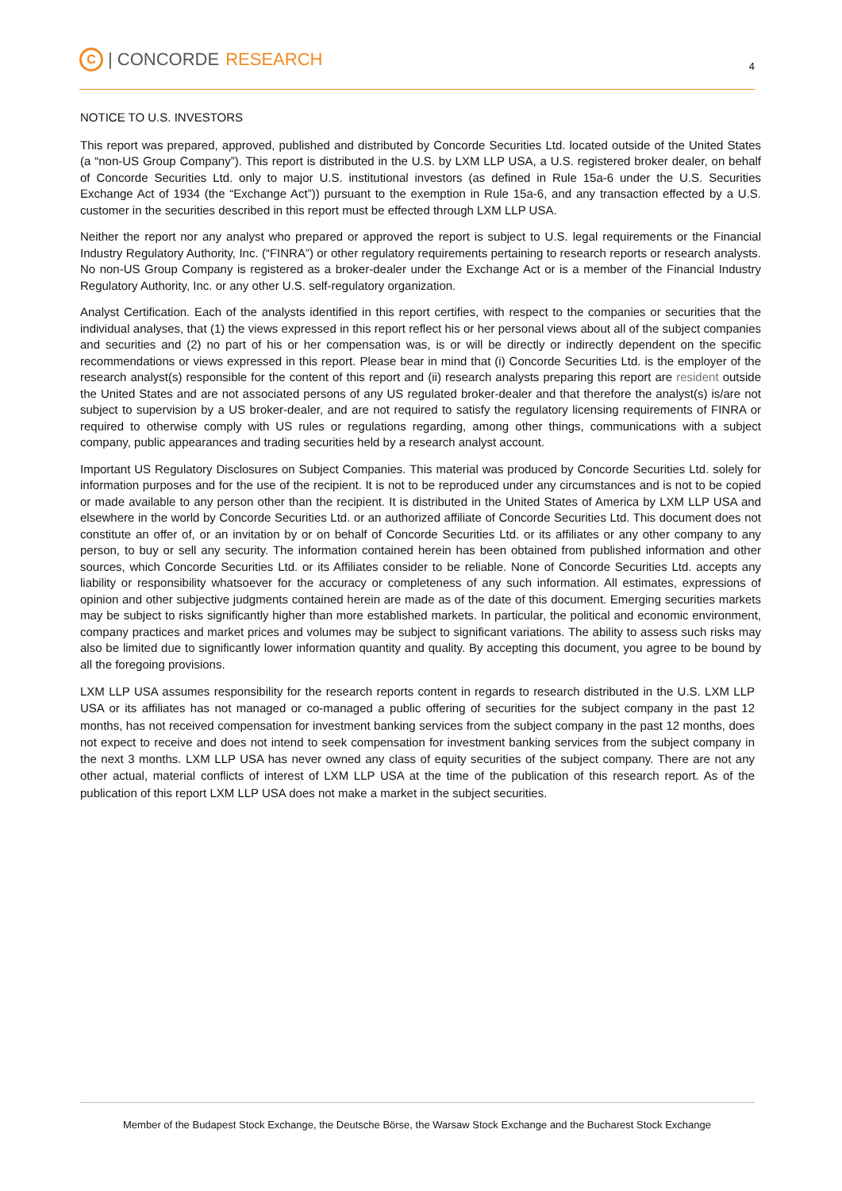C | CONCORDE RESEARCH
4
NOTICE TO U.S. INVESTORS
This report was prepared, approved, published and distributed by Concorde Securities Ltd. located outside of the United States (a “non-US Group Company”). This report is distributed in the U.S. by LXM LLP USA, a U.S. registered broker dealer, on behalf of Concorde Securities Ltd. only to major U.S. institutional investors (as defined in Rule 15a-6 under the U.S. Securities Exchange Act of 1934 (the “Exchange Act”)) pursuant to the exemption in Rule 15a-6, and any transaction effected by a U.S. customer in the securities described in this report must be effected through LXM LLP USA.
Neither the report nor any analyst who prepared or approved the report is subject to U.S. legal requirements or the Financial Industry Regulatory Authority, Inc. (“FINRA”) or other regulatory requirements pertaining to research reports or research analysts. No non-US Group Company is registered as a broker-dealer under the Exchange Act or is a member of the Financial Industry Regulatory Authority, Inc. or any other U.S. self-regulatory organization.
Analyst Certification. Each of the analysts identified in this report certifies, with respect to the companies or securities that the individual analyses, that (1) the views expressed in this report reflect his or her personal views about all of the subject companies and securities and (2) no part of his or her compensation was, is or will be directly or indirectly dependent on the specific recommendations or views expressed in this report. Please bear in mind that (i) Concorde Securities Ltd. is the employer of the research analyst(s) responsible for the content of this report and (ii) research analysts preparing this report are resident outside the United States and are not associated persons of any US regulated broker-dealer and that therefore the analyst(s) is/are not subject to supervision by a US broker-dealer, and are not required to satisfy the regulatory licensing requirements of FINRA or required to otherwise comply with US rules or regulations regarding, among other things, communications with a subject company, public appearances and trading securities held by a research analyst account.
Important US Regulatory Disclosures on Subject Companies. This material was produced by Concorde Securities Ltd. solely for information purposes and for the use of the recipient. It is not to be reproduced under any circumstances and is not to be copied or made available to any person other than the recipient. It is distributed in the United States of America by LXM LLP USA and elsewhere in the world by Concorde Securities Ltd. or an authorized affiliate of Concorde Securities Ltd. This document does not constitute an offer of, or an invitation by or on behalf of Concorde Securities Ltd. or its affiliates or any other company to any person, to buy or sell any security. The information contained herein has been obtained from published information and other sources, which Concorde Securities Ltd. or its Affiliates consider to be reliable. None of Concorde Securities Ltd. accepts any liability or responsibility whatsoever for the accuracy or completeness of any such information. All estimates, expressions of opinion and other subjective judgments contained herein are made as of the date of this document. Emerging securities markets may be subject to risks significantly higher than more established markets. In particular, the political and economic environment, company practices and market prices and volumes may be subject to significant variations. The ability to assess such risks may also be limited due to significantly lower information quantity and quality. By accepting this document, you agree to be bound by all the foregoing provisions.
LXM LLP USA assumes responsibility for the research reports content in regards to research distributed in the U.S. LXM LLP USA or its affiliates has not managed or co-managed a public offering of securities for the subject company in the past 12 months, has not received compensation for investment banking services from the subject company in the past 12 months, does not expect to receive and does not intend to seek compensation for investment banking services from the subject company in the next 3 months. LXM LLP USA has never owned any class of equity securities of the subject company. There are not any other actual, material conflicts of interest of LXM LLP USA at the time of the publication of this research report. As of the publication of this report LXM LLP USA does not make a market in the subject securities.
Member of the Budapest Stock Exchange, the Deutsche Börse, the Warsaw Stock Exchange and the Bucharest Stock Exchange